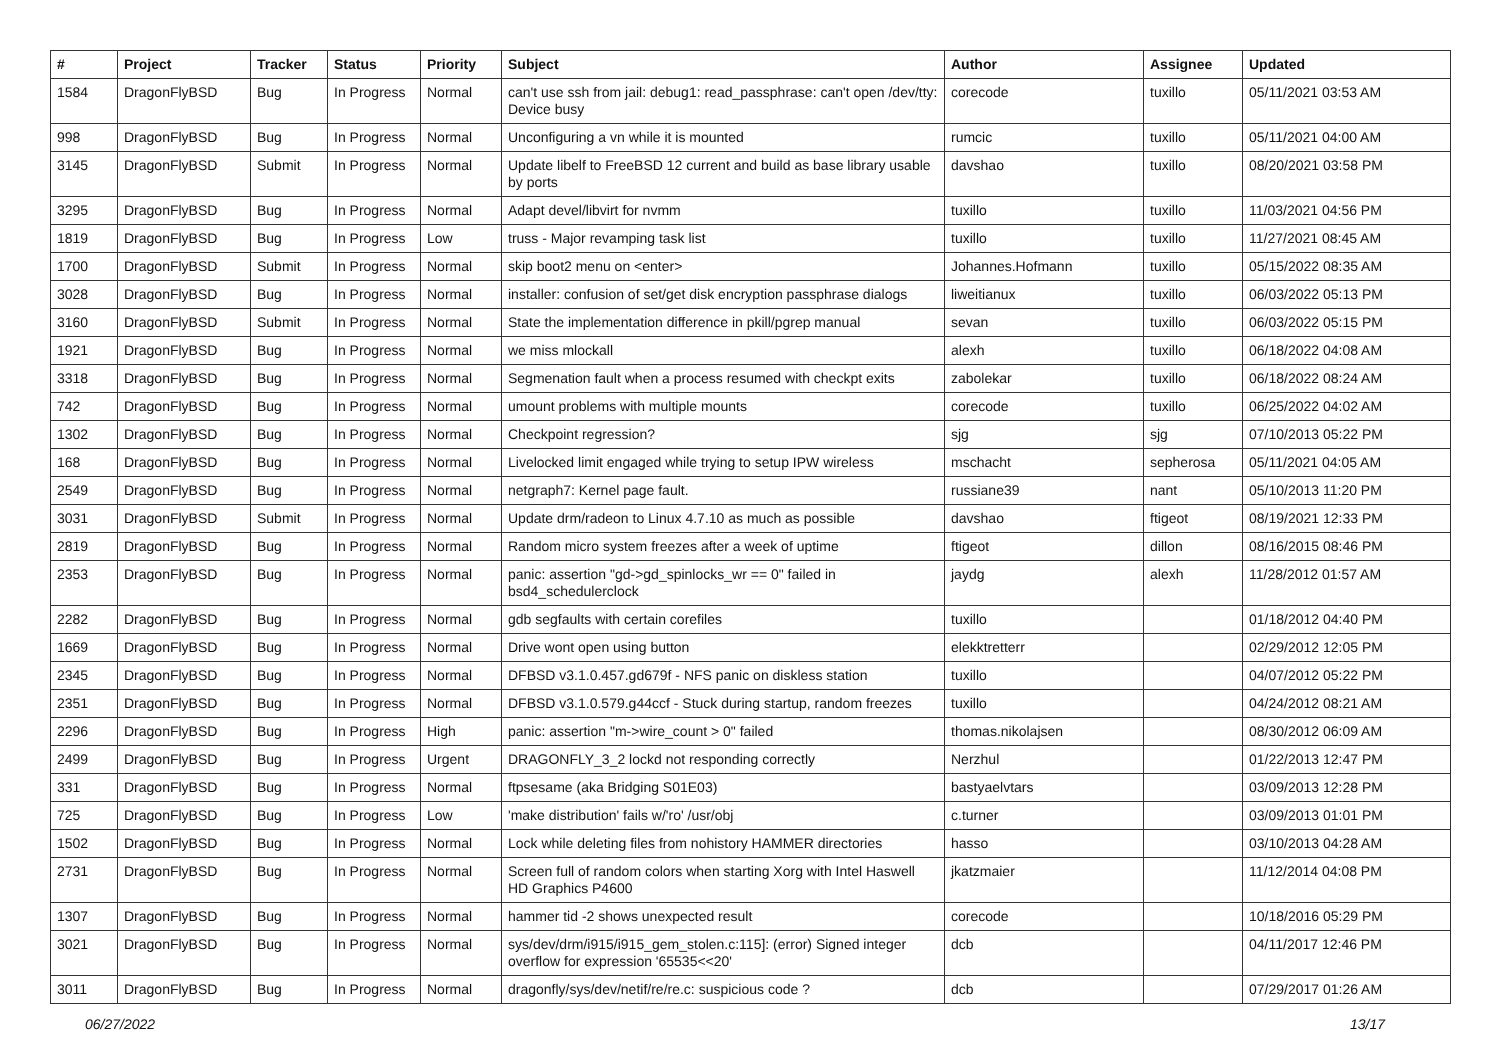| # | Project | Tracker | Status | Priority | Subject | Author | Assignee | Updated |
| --- | --- | --- | --- | --- | --- | --- | --- | --- |
| 1584 | DragonFlyBSD | Bug | In Progress | Normal | can't use ssh from jail: debug1: read_passphrase: can't open /dev/tty: Device busy | corecode | tuxillo | 05/11/2021 03:53 AM |
| 998 | DragonFlyBSD | Bug | In Progress | Normal | Unconfiguring a vn while it is mounted | rumcic | tuxillo | 05/11/2021 04:00 AM |
| 3145 | DragonFlyBSD | Submit | In Progress | Normal | Update libelf to FreeBSD 12 current and build as base library usable by ports | davshao | tuxillo | 08/20/2021 03:58 PM |
| 3295 | DragonFlyBSD | Bug | In Progress | Normal | Adapt devel/libvirt for nvmm | tuxillo | tuxillo | 11/03/2021 04:56 PM |
| 1819 | DragonFlyBSD | Bug | In Progress | Low | truss - Major revamping task list | tuxillo | tuxillo | 11/27/2021 08:45 AM |
| 1700 | DragonFlyBSD | Submit | In Progress | Normal | skip boot2 menu on <enter> | Johannes.Hofmann | tuxillo | 05/15/2022 08:35 AM |
| 3028 | DragonFlyBSD | Bug | In Progress | Normal | installer: confusion of set/get disk encryption passphrase dialogs | liweitianux | tuxillo | 06/03/2022 05:13 PM |
| 3160 | DragonFlyBSD | Submit | In Progress | Normal | State the implementation difference in pkill/pgrep manual | sevan | tuxillo | 06/03/2022 05:15 PM |
| 1921 | DragonFlyBSD | Bug | In Progress | Normal | we miss mlockall | alexh | tuxillo | 06/18/2022 04:08 AM |
| 3318 | DragonFlyBSD | Bug | In Progress | Normal | Segmenation fault when a process resumed with checkpt exits | zabolekar | tuxillo | 06/18/2022 08:24 AM |
| 742 | DragonFlyBSD | Bug | In Progress | Normal | umount problems with multiple mounts | corecode | tuxillo | 06/25/2022 04:02 AM |
| 1302 | DragonFlyBSD | Bug | In Progress | Normal | Checkpoint regression? | sjg | sjg | 07/10/2013 05:22 PM |
| 168 | DragonFlyBSD | Bug | In Progress | Normal | Livelocked limit engaged while trying to setup IPW wireless | mschacht | sepherosa | 05/11/2021 04:05 AM |
| 2549 | DragonFlyBSD | Bug | In Progress | Normal | netgraph7: Kernel page fault. | russiane39 | nant | 05/10/2013 11:20 PM |
| 3031 | DragonFlyBSD | Submit | In Progress | Normal | Update drm/radeon to Linux 4.7.10 as much as possible | davshao | ftigeot | 08/19/2021 12:33 PM |
| 2819 | DragonFlyBSD | Bug | In Progress | Normal | Random micro system freezes after a week of uptime | ftigeot | dillon | 08/16/2015 08:46 PM |
| 2353 | DragonFlyBSD | Bug | In Progress | Normal | panic: assertion "gd->gd_spinlocks_wr == 0" failed in bsd4_schedulerclock | jaydg | alexh | 11/28/2012 01:57 AM |
| 2282 | DragonFlyBSD | Bug | In Progress | Normal | gdb segfaults with certain corefiles | tuxillo | | 01/18/2012 04:40 PM |
| 1669 | DragonFlyBSD | Bug | In Progress | Normal | Drive wont open using button | elekktretterr | | 02/29/2012 12:05 PM |
| 2345 | DragonFlyBSD | Bug | In Progress | Normal | DFBSD v3.1.0.457.gd679f - NFS panic on diskless station | tuxillo | | 04/07/2012 05:22 PM |
| 2351 | DragonFlyBSD | Bug | In Progress | Normal | DFBSD v3.1.0.579.g44ccf - Stuck during startup, random freezes | tuxillo | | 04/24/2012 08:21 AM |
| 2296 | DragonFlyBSD | Bug | In Progress | High | panic: assertion "m->wire_count > 0" failed | thomas.nikolajsen | | 08/30/2012 06:09 AM |
| 2499 | DragonFlyBSD | Bug | In Progress | Urgent | DRAGONFLY_3_2 lockd not responding correctly | Nerzhul | | 01/22/2013 12:47 PM |
| 331 | DragonFlyBSD | Bug | In Progress | Normal | ftpsesame (aka Bridging S01E03) | bastyaelvtars | | 03/09/2013 12:28 PM |
| 725 | DragonFlyBSD | Bug | In Progress | Low | 'make distribution' fails w/'ro' /usr/obj | c.turner | | 03/09/2013 01:01 PM |
| 1502 | DragonFlyBSD | Bug | In Progress | Normal | Lock while deleting files from nohistory HAMMER directories | hasso | | 03/10/2013 04:28 AM |
| 2731 | DragonFlyBSD | Bug | In Progress | Normal | Screen full of random colors when starting Xorg with Intel Haswell HD Graphics P4600 | jkatzmaier | | 11/12/2014 04:08 PM |
| 1307 | DragonFlyBSD | Bug | In Progress | Normal | hammer tid -2 shows unexpected result | corecode | | 10/18/2016 05:29 PM |
| 3021 | DragonFlyBSD | Bug | In Progress | Normal | sys/dev/drm/i915/i915_gem_stolen.c:115]: (error) Signed integer overflow for expression '65535<<20' | dcb | | 04/11/2017 12:46 PM |
| 3011 | DragonFlyBSD | Bug | In Progress | Normal | dragonfly/sys/dev/netif/re/re.c: suspicious code ? | dcb | | 07/29/2017 01:26 AM |
06/27/2022 13/17